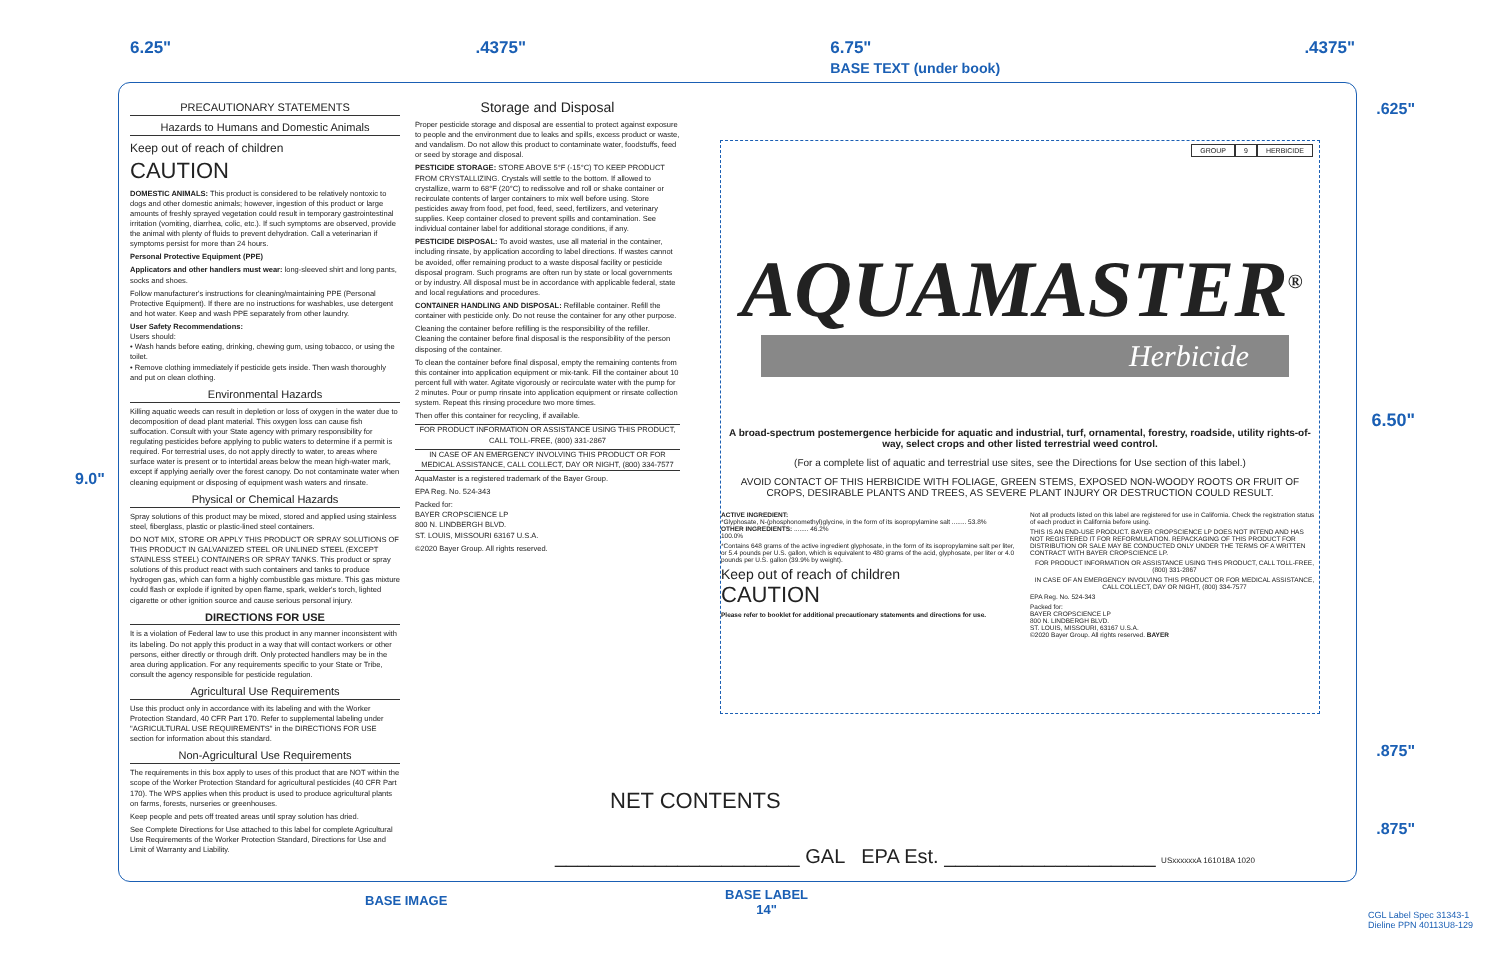6.25".4375" 6.75"
BASE TEXT (under book).4375"
9.0"
.625"
6.50"
.875"
.875"
PRECAUTIONARY STATEMENTS
Hazards to Humans and Domestic Animals
Keep out of reach of children
CAUTION
DOMESTIC ANIMALS: This product is considered to be relatively nontoxic to dogs and other domestic animals; however, ingestion of this product or large amounts of freshly sprayed vegetation could result in temporary gastrointestinal irritation (vomiting, diarrhea, colic, etc.). If such symptoms are observed, provide the animal with plenty of fluids to prevent dehydration. Call a veterinarian if symptoms persist for more than 24 hours.
Personal Protective Equipment (PPE)
Applicators and other handlers must wear: long-sleeved shirt and long pants, socks and shoes.
Follow manufacturer's instructions for cleaning/maintaining PPE (Personal Protective Equipment). If there are no instructions for washables, use detergent and hot water. Keep and wash PPE separately from other laundry.
User Safety Recommendations:
Users should:
• Wash hands before eating, drinking, chewing gum, using tobacco, or using the toilet.
• Remove clothing immediately if pesticide gets inside. Then wash thoroughly and put on clean clothing.
Environmental Hazards
Killing aquatic weeds can result in depletion or loss of oxygen in the water due to decomposition of dead plant material. This oxygen loss can cause fish suffocation. Consult with your State agency with primary responsibility for regulating pesticides before applying to public waters to determine if a permit is required. For terrestrial uses, do not apply directly to water, to areas where surface water is present or to intertidal areas below the mean high-water mark, except if applying aerially over the forest canopy. Do not contaminate water when cleaning equipment or disposing of equipment wash waters and rinsate.
Physical or Chemical Hazards
Spray solutions of this product may be mixed, stored and applied using stainless steel, fiberglass, plastic or plastic-lined steel containers.
DO NOT MIX, STORE OR APPLY THIS PRODUCT OR SPRAY SOLUTIONS OF THIS PRODUCT IN GALVANIZED STEEL OR UNLINED STEEL (EXCEPT STAINLESS STEEL) CONTAINERS OR SPRAY TANKS. This product or spray solutions of this product react with such containers and tanks to produce hydrogen gas, which can form a highly combustible gas mixture. This gas mixture could flash or explode if ignited by open flame, spark, welder's torch, lighted cigarette or other ignition source and cause serious personal injury.
DIRECTIONS FOR USE
It is a violation of Federal law to use this product in any manner inconsistent with its labeling. Do not apply this product in a way that will contact workers or other persons, either directly or through drift. Only protected handlers may be in the area during application. For any requirements specific to your State or Tribe, consult the agency responsible for pesticide regulation.
Agricultural Use Requirements
Use this product only in accordance with its labeling and with the Worker Protection Standard, 40 CFR Part 170. Refer to supplemental labeling under "AGRICULTURAL USE REQUIREMENTS" in the DIRECTIONS FOR USE section for information about this standard.
Non-Agricultural Use Requirements
The requirements in this box apply to uses of this product that are NOT within the scope of the Worker Protection Standard for agricultural pesticides (40 CFR Part 170). The WPS applies when this product is used to produce agricultural plants on farms, forests, nurseries or greenhouses.
Keep people and pets off treated areas until spray solution has dried.
See Complete Directions for Use attached to this label for complete Agricultural Use Requirements of the Worker Protection Standard, Directions for Use and Limit of Warranty and Liability.
Storage and Disposal
Proper pesticide storage and disposal are essential to protect against exposure to people and the environment due to leaks and spills, excess product or waste, and vandalism. Do not allow this product to contaminate water, foodstuffs, feed or seed by storage and disposal.
PESTICIDE STORAGE: STORE ABOVE 5°F (-15°C) TO KEEP PRODUCT FROM CRYSTALLIZING. Crystals will settle to the bottom. If allowed to crystallize, warm to 68°F (20°C) to redissolve and roll or shake container or recirculate contents of larger containers to mix well before using. Store pesticides away from food, pet food, feed, seed, fertilizers, and veterinary supplies. Keep container closed to prevent spills and contamination. See individual container label for additional storage conditions, if any.
PESTICIDE DISPOSAL: To avoid wastes, use all material in the container, including rinsate, by application according to label directions. If wastes cannot be avoided, offer remaining product to a waste disposal facility or pesticide disposal program. Such programs are often run by state or local governments or by industry. All disposal must be in accordance with applicable federal, state and local regulations and procedures.
CONTAINER HANDLING AND DISPOSAL: Refillable container. Refill the container with pesticide only. Do not reuse the container for any other purpose.
Cleaning the container before refilling is the responsibility of the refiller. Cleaning the container before final disposal is the responsibility of the person disposing of the container.
To clean the container before final disposal, empty the remaining contents from this container into application equipment or mix-tank. Fill the container about 10 percent full with water. Agitate vigorously or recirculate water with the pump for 2 minutes. Pour or pump rinsate into application equipment or rinsate collection system. Repeat this rinsing procedure two more times.
Then offer this container for recycling, if available.
FOR PRODUCT INFORMATION OR ASSISTANCE USING THIS PRODUCT, CALL TOLL-FREE, (800) 331-2867
IN CASE OF AN EMERGENCY INVOLVING THIS PRODUCT OR FOR MEDICAL ASSISTANCE, CALL COLLECT, DAY OR NIGHT, (800) 334-7577
AquaMaster is a registered trademark of the Bayer Group.
EPA Reg. No. 524-343
Packed for:
BAYER CROPSCIENCE LP
800 N. LINDBERGH BLVD.
ST. LOUIS, MISSOURI 63167 U.S.A.
©2020 Bayer Group. All rights reserved.
GROUP 9 HERBICIDE
AQUAMASTER<sup>®</sup>
Herbicide
A broad-spectrum postemergence herbicide for aquatic and industrial, turf, ornamental, forestry, roadside, utility rights-of-way, select crops and other listed terrestrial weed control.
(For a complete list of aquatic and terrestrial use sites, see the Directions for Use section of this label.)
AVOID CONTACT OF THIS HERBICIDE WITH FOLIAGE, GREEN STEMS, EXPOSED NON-WOODY ROOTS OR FRUIT OF CROPS, DESIRABLE PLANTS AND TREES, AS SEVERE PLANT INJURY OR DESTRUCTION COULD RESULT.
ACTIVE INGREDIENT:
*Glyphosate, N-(phosphonomethyl)glycine, in the form of its isopropylamine salt ........ 53.8%
OTHER INGREDIENTS: ........ 46.2%
100.0%
*Contains 648 grams of the active ingredient glyphosate, in the form of its isopropylamine salt per liter, or 5.4 pounds per U.S. gallon, which is equivalent to 480 grams of the acid, glyphosate, per liter or 4.0 pounds per U.S. gallon (39.9% by weight).
Keep out of reach of children
CAUTION
Please refer to booklet for additional precautionary statements and directions for use.
Not all products listed on this label are registered for use in California. Check the registration status of each product in California before using.
THIS IS AN END-USE PRODUCT. BAYER CROPSCIENCE LP DOES NOT INTEND AND HAS NOT REGISTERED IT FOR REFORMULATION. REPACKAGING OF THIS PRODUCT FOR DISTRIBUTION OR SALE MAY BE CONDUCTED ONLY UNDER THE TERMS OF A WRITTEN CONTRACT WITH BAYER CROPSCIENCE LP.
FOR PRODUCT INFORMATION OR ASSISTANCE USING THIS PRODUCT, CALL TOLL-FREE, (800) 331-2867
IN CASE OF AN EMERGENCY INVOLVING THIS PRODUCT OR FOR MEDICAL ASSISTANCE, CALL COLLECT, DAY OR NIGHT, (800) 334-7577
EPA Reg. No. 524-343
Packed for:
BAYER CROPSCIENCE LP
800 N. LINDBERGH BLVD.
ST. LOUIS, MISSOURI, 63167 U.S.A.
©2020 Bayer Group. All rights reserved. BAYER
NET CONTENTS
______________________ GAL EPA Est. ___________________ USxxxxxxA 161018A 1020
BASE IMAGE
BASE LABEL
14"
CGL Label Spec 31343-1
Dieline PPN 40113U8-129